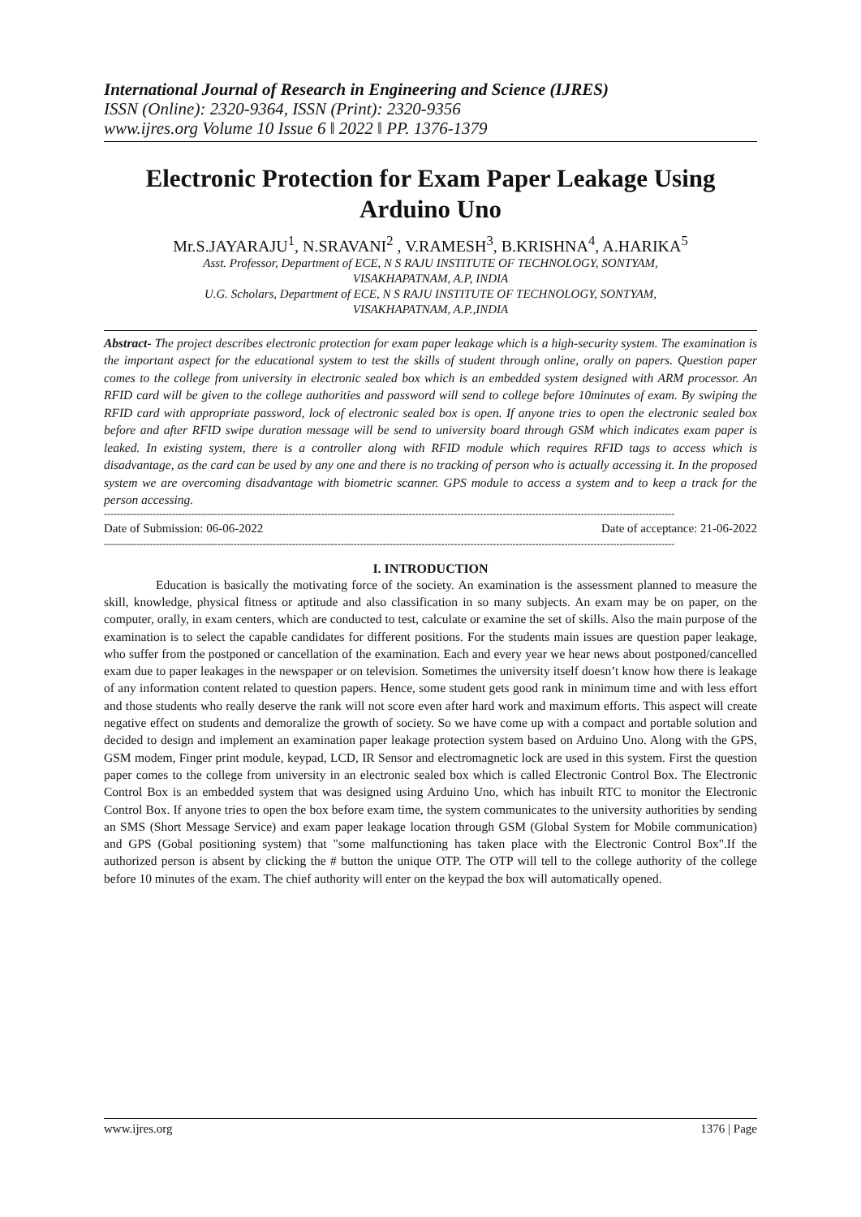International Journal of Research in Engineering and Science (IJRES)
ISSN (Online): 2320-9364, ISSN (Print): 2320-9356
www.ijres.org Volume 10 Issue 6 ǁ 2022 ǁ PP. 1376-1379
Electronic Protection for Exam Paper Leakage Using Arduino Uno
Mr.S.JAYARAJU<sup>1</sup>, N.SRAVANI<sup>2</sup> , V.RAMESH<sup>3</sup>, B.KRISHNA<sup>4</sup>, A.HARIKA<sup>5</sup>
Asst. Professor, Department of ECE, N S RAJU INSTITUTE OF TECHNOLOGY, SONTYAM,
VISAKHAPATNAM, A.P, INDIA
U.G. Scholars, Department of ECE, N S RAJU INSTITUTE OF TECHNOLOGY, SONTYAM,
VISAKHAPATNAM, A.P.,INDIA
Abstract- The project describes electronic protection for exam paper leakage which is a high-security system. The examination is the important aspect for the educational system to test the skills of student through online, orally on papers. Question paper comes to the college from university in electronic sealed box which is an embedded system designed with ARM processor. An RFID card will be given to the college authorities and password will send to college before 10minutes of exam. By swiping the RFID card with appropriate password, lock of electronic sealed box is open. If anyone tries to open the electronic sealed box before and after RFID swipe duration message will be send to university board through GSM which indicates exam paper is leaked. In existing system, there is a controller along with RFID module which requires RFID tags to access which is disadvantage, as the card can be used by any one and there is no tracking of person who is actually accessing it. In the proposed system we are overcoming disadvantage with biometric scanner. GPS module to access a system and to keep a track for the person accessing.
--------------------------------------------------------------------------------------------------------------------------------------------------------------------------------
Date of Submission: 06-06-2022 Date of acceptance: 21-06-2022
--------------------------------------------------------------------------------------------------------------------------------------------------------------------------------
I. INTRODUCTION
Education is basically the motivating force of the society. An examination is the assessment planned to measure the skill, knowledge, physical fitness or aptitude and also classification in so many subjects. An exam may be on paper, on the computer, orally, in exam centers, which are conducted to test, calculate or examine the set of skills. Also the main purpose of the examination is to select the capable candidates for different positions. For the students main issues are question paper leakage, who suffer from the postponed or cancellation of the examination. Each and every year we hear news about postponed/cancelled exam due to paper leakages in the newspaper or on television. Sometimes the university itself doesn’t know how there is leakage of any information content related to question papers. Hence, some student gets good rank in minimum time and with less effort and those students who really deserve the rank will not score even after hard work and maximum efforts. This aspect will create negative effect on students and demoralize the growth of society. So we have come up with a compact and portable solution and decided to design and implement an examination paper leakage protection system based on Arduino Uno. Along with the GPS, GSM modem, Finger print module, keypad, LCD, IR Sensor and electromagnetic lock are used in this system. First the question paper comes to the college from university in an electronic sealed box which is called Electronic Control Box. The Electronic Control Box is an embedded system that was designed using Arduino Uno, which has inbuilt RTC to monitor the Electronic Control Box. If anyone tries to open the box before exam time, the system communicates to the university authorities by sending an SMS (Short Message Service) and exam paper leakage location through GSM (Global System for Mobile communication) and GPS (Gobal positioning system) that "some malfunctioning has taken place with the Electronic Control Box".If the authorized person is absent by clicking the # button the unique OTP. The OTP will tell to the college authority of the college before 10 minutes of the exam. The chief authority will enter on the keypad the box will automatically opened.
www.ijres.org 1376 | Page